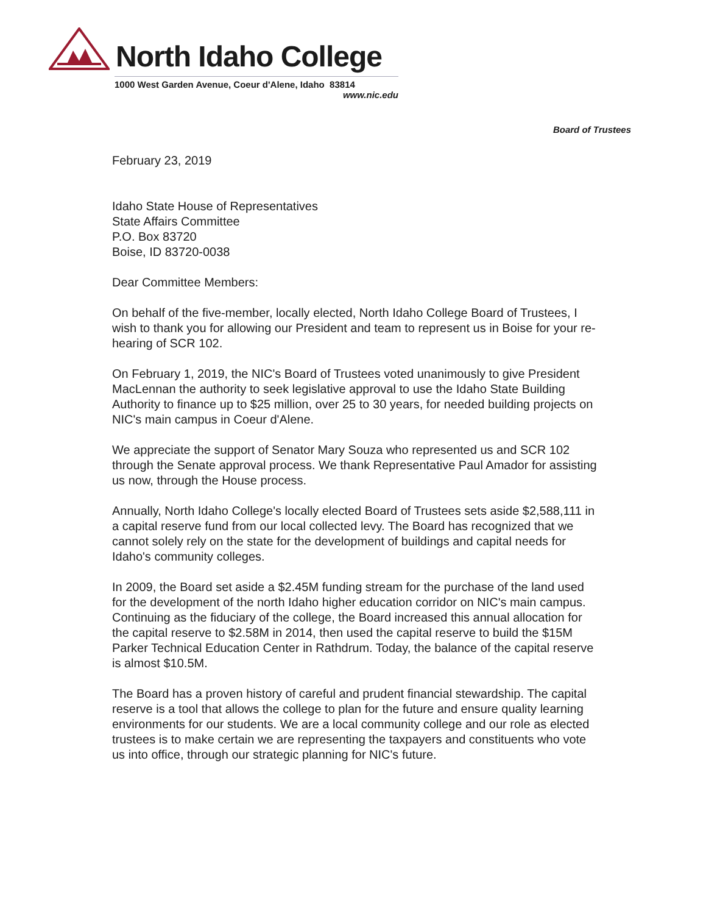North Idaho College
1000 West Garden Avenue, Coeur d'Alene, Idaho 83814
www.nic.edu
Board of Trustees
February 23, 2019
Idaho State House of Representatives
State Affairs Committee
P.O. Box 83720
Boise, ID 83720-0038
Dear Committee Members:
On behalf of the five-member, locally elected, North Idaho College Board of Trustees, I wish to thank you for allowing our President and team to represent us in Boise for your re-hearing of SCR 102.
On February 1, 2019, the NIC's Board of Trustees voted unanimously to give President MacLennan the authority to seek legislative approval to use the Idaho State Building Authority to finance up to $25 million, over 25 to 30 years, for needed building projects on NIC's main campus in Coeur d'Alene.
We appreciate the support of Senator Mary Souza who represented us and SCR 102 through the Senate approval process. We thank Representative Paul Amador for assisting us now, through the House process.
Annually, North Idaho College's locally elected Board of Trustees sets aside $2,588,111 in a capital reserve fund from our local collected levy. The Board has recognized that we cannot solely rely on the state for the development of buildings and capital needs for Idaho's community colleges.
In 2009, the Board set aside a $2.45M funding stream for the purchase of the land used for the development of the north Idaho higher education corridor on NIC's main campus. Continuing as the fiduciary of the college, the Board increased this annual allocation for the capital reserve to $2.58M in 2014, then used the capital reserve to build the $15M Parker Technical Education Center in Rathdrum. Today, the balance of the capital reserve is almost $10.5M.
The Board has a proven history of careful and prudent financial stewardship. The capital reserve is a tool that allows the college to plan for the future and ensure quality learning environments for our students. We are a local community college and our role as elected trustees is to make certain we are representing the taxpayers and constituents who vote us into office, through our strategic planning for NIC's future.